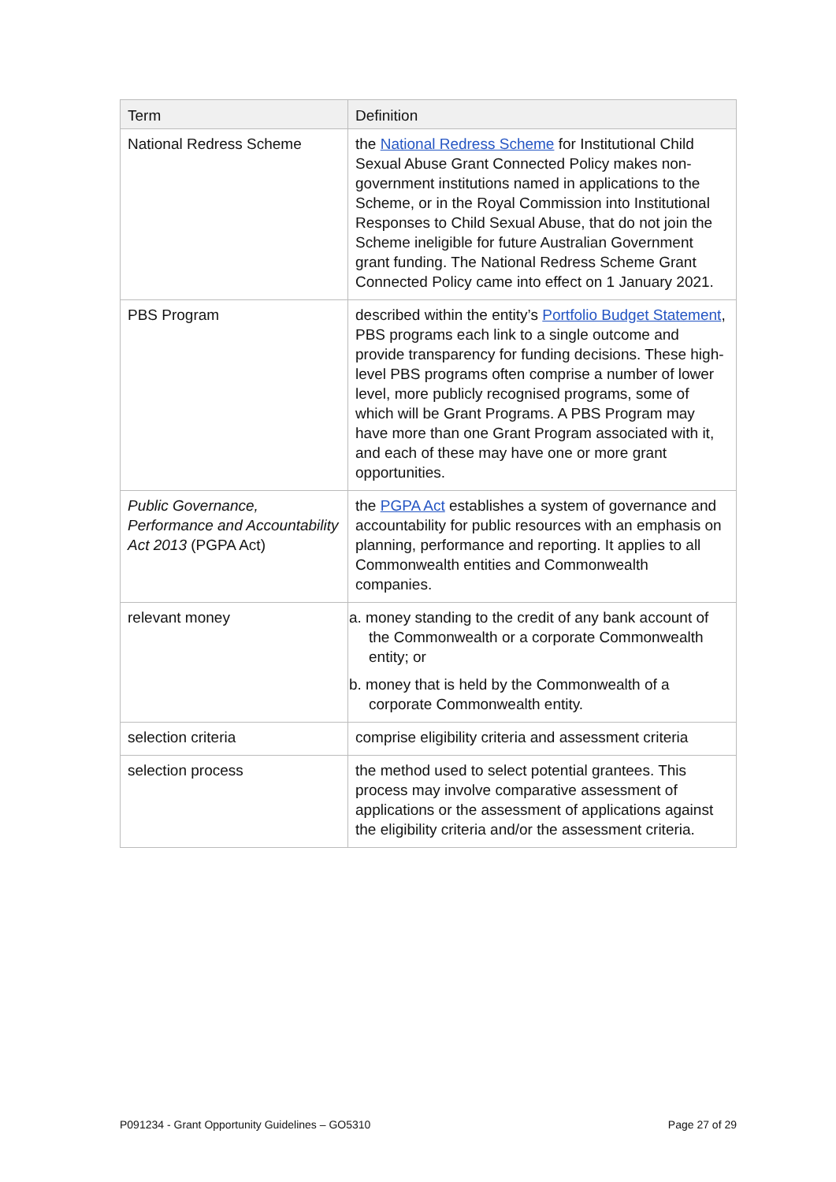| Term | Definition |
| --- | --- |
| National Redress Scheme | the National Redress Scheme for Institutional Child Sexual Abuse Grant Connected Policy makes non-government institutions named in applications to the Scheme, or in the Royal Commission into Institutional Responses to Child Sexual Abuse, that do not join the Scheme ineligible for future Australian Government grant funding. The National Redress Scheme Grant Connected Policy came into effect on 1 January 2021. |
| PBS Program | described within the entity’s Portfolio Budget Statement , PBS programs each link to a single outcome and provide transparency for funding decisions. These high-level PBS programs often comprise a number of lower level, more publicly recognised programs, some of which will be Grant Programs. A PBS Program may have more than one Grant Program associated with it, and each of these may have one or more grant opportunities. |
| Public Governance, Performance and Accountability Act 2013 (PGPA Act) | the PGPA Act establishes a system of governance and accountability for public resources with an emphasis on planning, performance and reporting. It applies to all Commonwealth entities and Commonwealth companies. |
| relevant money | a. money standing to the credit of any bank account of the Commonwealth or a corporate Commonwealth entity; or b. money that is held by the Commonwealth of a corporate Commonwealth entity. |
| selection criteria | comprise eligibility criteria and assessment criteria |
| selection process | the method used to select potential grantees. This process may involve comparative assessment of applications or the assessment of applications against the eligibility criteria and/or the assessment criteria. |
P091234 - Grant Opportunity Guidelines – GO5310 Page 27 of 29